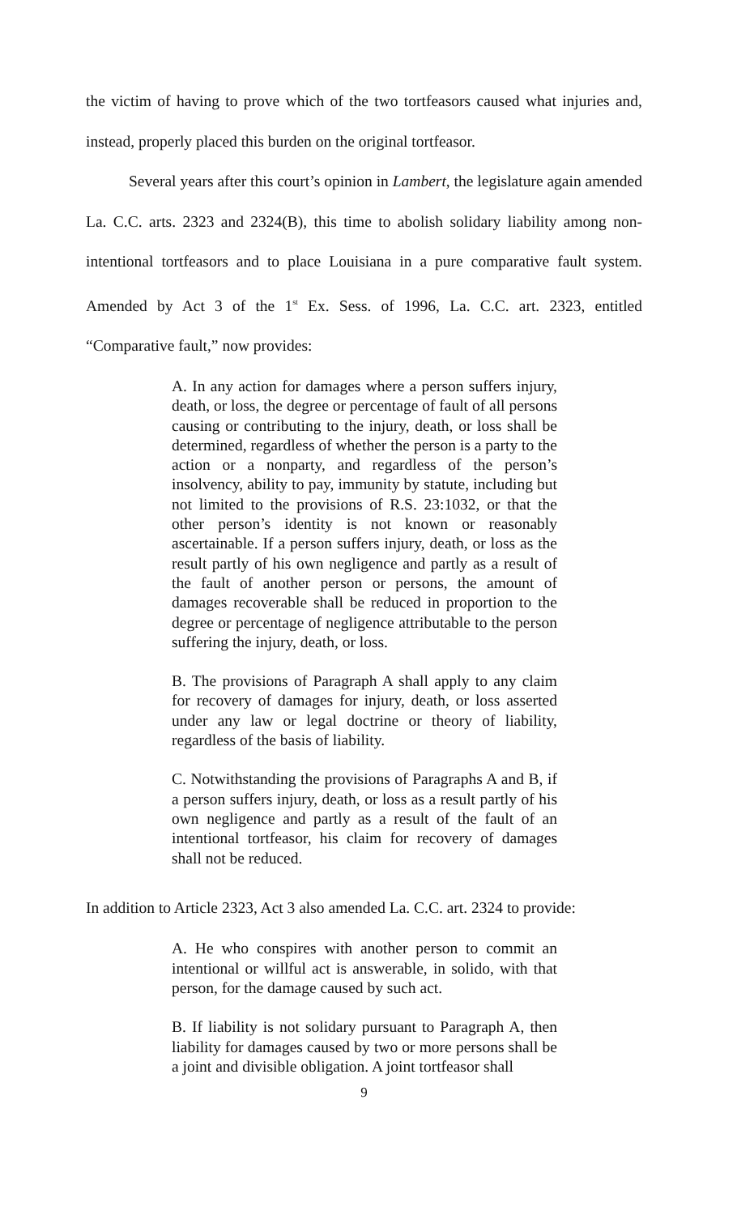the victim of having to prove which of the two tortfeasors caused what injuries and, instead, properly placed this burden on the original tortfeasor.
Several years after this court’s opinion in Lambert, the legislature again amended La. C.C. arts. 2323 and 2324(B), this time to abolish solidary liability among non-intentional tortfeasors and to place Louisiana in a pure comparative fault system. Amended by Act 3 of the 1<sup>st</sup> Ex. Sess. of 1996, La. C.C. art. 2323, entitled “Comparative fault,” now provides:
A. In any action for damages where a person suffers injury, death, or loss, the degree or percentage of fault of all persons causing or contributing to the injury, death, or loss shall be determined, regardless of whether the person is a party to the action or a nonparty, and regardless of the person’s insolvency, ability to pay, immunity by statute, including but not limited to the provisions of R.S. 23:1032, or that the other person’s identity is not known or reasonably ascertainable. If a person suffers injury, death, or loss as the result partly of his own negligence and partly as a result of the fault of another person or persons, the amount of damages recoverable shall be reduced in proportion to the degree or percentage of negligence attributable to the person suffering the injury, death, or loss.
B. The provisions of Paragraph A shall apply to any claim for recovery of damages for injury, death, or loss asserted under any law or legal doctrine or theory of liability, regardless of the basis of liability.
C. Notwithstanding the provisions of Paragraphs A and B, if a person suffers injury, death, or loss as a result partly of his own negligence and partly as a result of the fault of an intentional tortfeasor, his claim for recovery of damages shall not be reduced.
In addition to Article 2323, Act 3 also amended La. C.C. art. 2324 to provide:
A. He who conspires with another person to commit an intentional or willful act is answerable, in solido, with that person, for the damage caused by such act.
B. If liability is not solidary pursuant to Paragraph A, then liability for damages caused by two or more persons shall be a joint and divisible obligation. A joint tortfeasor shall
9